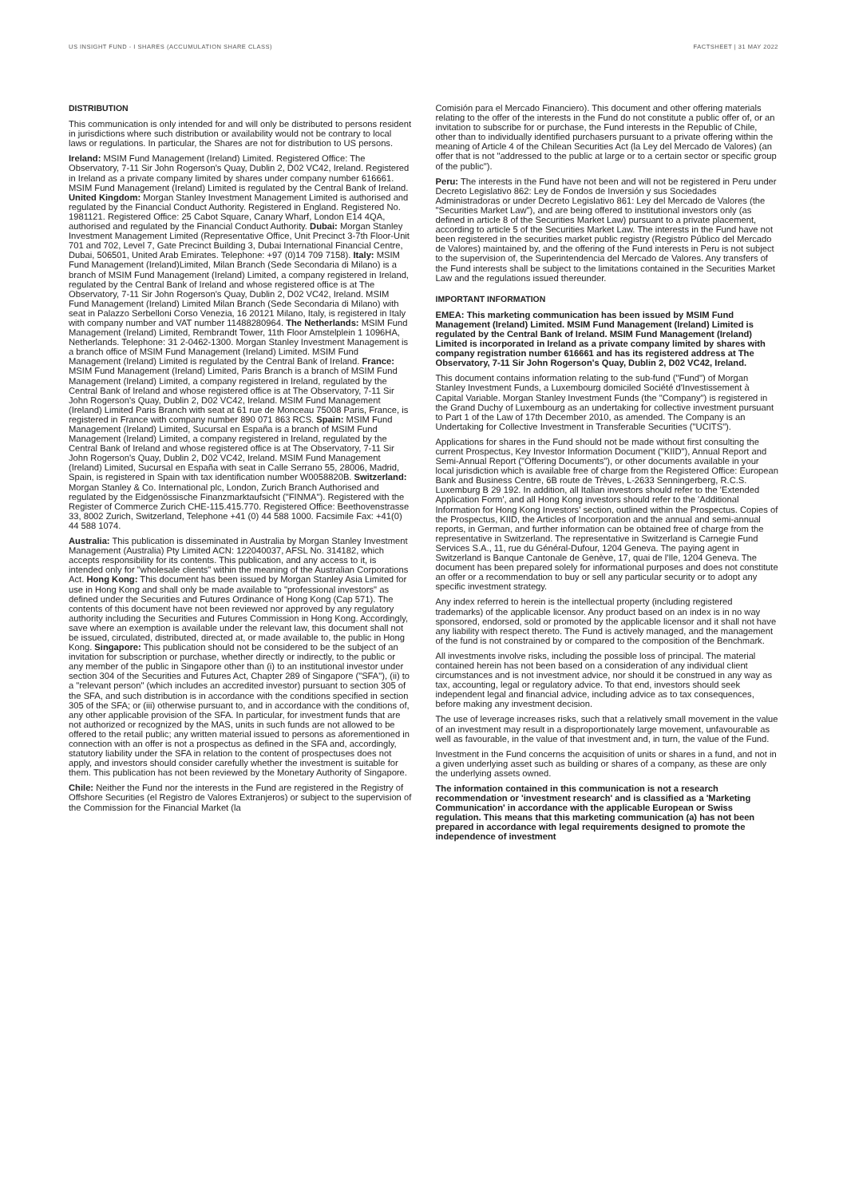US INSIGHT FUND - I SHARES (ACCUMULATION SHARE CLASS) FACTSHEET | 31 MAY 2022
DISTRIBUTION
This communication is only intended for and will only be distributed to persons resident in jurisdictions where such distribution or availability would not be contrary to local laws or regulations. In particular, the Shares are not for distribution to US persons.
Ireland: MSIM Fund Management (Ireland) Limited. Registered Office: The Observatory, 7-11 Sir John Rogerson's Quay, Dublin 2, D02 VC42, Ireland. Registered in Ireland as a private company limited by shares under company number 616661. MSIM Fund Management (Ireland) Limited is regulated by the Central Bank of Ireland. United Kingdom: Morgan Stanley Investment Management Limited is authorised and regulated by the Financial Conduct Authority. Registered in England. Registered No. 1981121. Registered Office: 25 Cabot Square, Canary Wharf, London E14 4QA, authorised and regulated by the Financial Conduct Authority. Dubai: Morgan Stanley Investment Management Limited (Representative Office, Unit Precinct 3-7th Floor-Unit 701 and 702, Level 7, Gate Precinct Building 3, Dubai International Financial Centre, Dubai, 506501, United Arab Emirates. Telephone: +97 (0)14 709 7158). Italy: MSIM Fund Management (Ireland)Limited, Milan Branch (Sede Secondaria di Milano) is a branch of MSIM Fund Management (Ireland) Limited, a company registered in Ireland, regulated by the Central Bank of Ireland and whose registered office is at The Observatory, 7-11 Sir John Rogerson's Quay, Dublin 2, D02 VC42, Ireland. MSIM Fund Management (Ireland) Limited Milan Branch (Sede Secondaria di Milano) with seat in Palazzo Serbelloni Corso Venezia, 16 20121 Milano, Italy, is registered in Italy with company number and VAT number 11488280964. The Netherlands: MSIM Fund Management (Ireland) Limited, Rembrandt Tower, 11th Floor Amstelplein 1 1096HA, Netherlands. Telephone: 31 2-0462-1300. Morgan Stanley Investment Management is a branch office of MSIM Fund Management (Ireland) Limited. MSIM Fund Management (Ireland) Limited is regulated by the Central Bank of Ireland. France: MSIM Fund Management (Ireland) Limited, Paris Branch is a branch of MSIM Fund Management (Ireland) Limited, a company registered in Ireland, regulated by the Central Bank of Ireland and whose registered office is at The Observatory, 7-11 Sir John Rogerson's Quay, Dublin 2, D02 VC42, Ireland. MSIM Fund Management (Ireland) Limited Paris Branch with seat at 61 rue de Monceau 75008 Paris, France, is registered in France with company number 890 071 863 RCS. Spain: MSIM Fund Management (Ireland) Limited, Sucursal en España is a branch of MSIM Fund Management (Ireland) Limited, a company registered in Ireland, regulated by the Central Bank of Ireland and whose registered office is at The Observatory, 7-11 Sir John Rogerson's Quay, Dublin 2, D02 VC42, Ireland. MSIM Fund Management (Ireland) Limited, Sucursal en España with seat in Calle Serrano 55, 28006, Madrid, Spain, is registered in Spain with tax identification number W0058820B. Switzerland: Morgan Stanley & Co. International plc, London, Zurich Branch Authorised and regulated by the Eidgenössische Finanzmarktaufsicht ("FINMA"). Registered with the Register of Commerce Zurich CHE-115.415.770. Registered Office: Beethovenstrasse 33, 8002 Zurich, Switzerland, Telephone +41 (0) 44 588 1000. Facsimile Fax: +41(0) 44 588 1074.
Australia: This publication is disseminated in Australia by Morgan Stanley Investment Management (Australia) Pty Limited ACN: 122040037, AFSL No. 314182, which accepts responsibility for its contents. This publication, and any access to it, is intended only for "wholesale clients" within the meaning of the Australian Corporations Act. Hong Kong: This document has been issued by Morgan Stanley Asia Limited for use in Hong Kong and shall only be made available to "professional investors" as defined under the Securities and Futures Ordinance of Hong Kong (Cap 571). The contents of this document have not been reviewed nor approved by any regulatory authority including the Securities and Futures Commission in Hong Kong. Accordingly, save where an exemption is available under the relevant law, this document shall not be issued, circulated, distributed, directed at, or made available to, the public in Hong Kong. Singapore: This publication should not be considered to be the subject of an invitation for subscription or purchase, whether directly or indirectly, to the public or any member of the public in Singapore other than (i) to an institutional investor under section 304 of the Securities and Futures Act, Chapter 289 of Singapore ("SFA"), (ii) to a "relevant person" (which includes an accredited investor) pursuant to section 305 of the SFA, and such distribution is in accordance with the conditions specified in section 305 of the SFA; or (iii) otherwise pursuant to, and in accordance with the conditions of, any other applicable provision of the SFA. In particular, for investment funds that are not authorized or recognized by the MAS, units in such funds are not allowed to be offered to the retail public; any written material issued to persons as aforementioned in connection with an offer is not a prospectus as defined in the SFA and, accordingly, statutory liability under the SFA in relation to the content of prospectuses does not apply, and investors should consider carefully whether the investment is suitable for them. This publication has not been reviewed by the Monetary Authority of Singapore.
Chile: Neither the Fund nor the interests in the Fund are registered in the Registry of Offshore Securities (el Registro de Valores Extranjeros) or subject to the supervision of the Commission for the Financial Market (la
Comisión para el Mercado Financiero). This document and other offering materials relating to the offer of the interests in the Fund do not constitute a public offer of, or an invitation to subscribe for or purchase, the Fund interests in the Republic of Chile, other than to individually identified purchasers pursuant to a private offering within the meaning of Article 4 of the Chilean Securities Act (la Ley del Mercado de Valores) (an offer that is not "addressed to the public at large or to a certain sector or specific group of the public").
Peru: The interests in the Fund have not been and will not be registered in Peru under Decreto Legislativo 862: Ley de Fondos de Inversión y sus Sociedades Administradoras or under Decreto Legislativo 861: Ley del Mercado de Valores (the "Securities Market Law"), and are being offered to institutional investors only (as defined in article 8 of the Securities Market Law) pursuant to a private placement, according to article 5 of the Securities Market Law. The interests in the Fund have not been registered in the securities market public registry (Registro Público del Mercado de Valores) maintained by, and the offering of the Fund interests in Peru is not subject to the supervision of, the Superintendencia del Mercado de Valores. Any transfers of the Fund interests shall be subject to the limitations contained in the Securities Market Law and the regulations issued thereunder.
IMPORTANT INFORMATION
EMEA: This marketing communication has been issued by MSIM Fund Management (Ireland) Limited. MSIM Fund Management (Ireland) Limited is regulated by the Central Bank of Ireland. MSIM Fund Management (Ireland) Limited is incorporated in Ireland as a private company limited by shares with company registration number 616661 and has its registered address at The Observatory, 7-11 Sir John Rogerson's Quay, Dublin 2, D02 VC42, Ireland.
This document contains information relating to the sub-fund ("Fund") of Morgan Stanley Investment Funds, a Luxembourg domiciled Société d'Investissement à Capital Variable. Morgan Stanley Investment Funds (the "Company") is registered in the Grand Duchy of Luxembourg as an undertaking for collective investment pursuant to Part 1 of the Law of 17th December 2010, as amended. The Company is an Undertaking for Collective Investment in Transferable Securities ("UCITS").
Applications for shares in the Fund should not be made without first consulting the current Prospectus, Key Investor Information Document ("KIID"), Annual Report and Semi-Annual Report ("Offering Documents"), or other documents available in your local jurisdiction which is available free of charge from the Registered Office: European Bank and Business Centre, 6B route de Trèves, L-2633 Senningerberg, R.C.S. Luxemburg B 29 192. In addition, all Italian investors should refer to the 'Extended Application Form', and all Hong Kong investors should refer to the 'Additional Information for Hong Kong Investors' section, outlined within the Prospectus. Copies of the Prospectus, KIID, the Articles of Incorporation and the annual and semi-annual reports, in German, and further information can be obtained free of charge from the representative in Switzerland. The representative in Switzerland is Carnegie Fund Services S.A., 11, rue du Général-Dufour, 1204 Geneva. The paying agent in Switzerland is Banque Cantonale de Genève, 17, quai de l'Ile, 1204 Geneva. The document has been prepared solely for informational purposes and does not constitute an offer or a recommendation to buy or sell any particular security or to adopt any specific investment strategy.
Any index referred to herein is the intellectual property (including registered trademarks) of the applicable licensor. Any product based on an index is in no way sponsored, endorsed, sold or promoted by the applicable licensor and it shall not have any liability with respect thereto. The Fund is actively managed, and the management of the fund is not constrained by or compared to the composition of the Benchmark.
All investments involve risks, including the possible loss of principal. The material contained herein has not been based on a consideration of any individual client circumstances and is not investment advice, nor should it be construed in any way as tax, accounting, legal or regulatory advice. To that end, investors should seek independent legal and financial advice, including advice as to tax consequences, before making any investment decision.
The use of leverage increases risks, such that a relatively small movement in the value of an investment may result in a disproportionately large movement, unfavourable as well as favourable, in the value of that investment and, in turn, the value of the Fund.
Investment in the Fund concerns the acquisition of units or shares in a fund, and not in a given underlying asset such as building or shares of a company, as these are only the underlying assets owned.
The information contained in this communication is not a research recommendation or 'investment research' and is classified as a 'Marketing Communication' in accordance with the applicable European or Swiss regulation. This means that this marketing communication (a) has not been prepared in accordance with legal requirements designed to promote the independence of investment